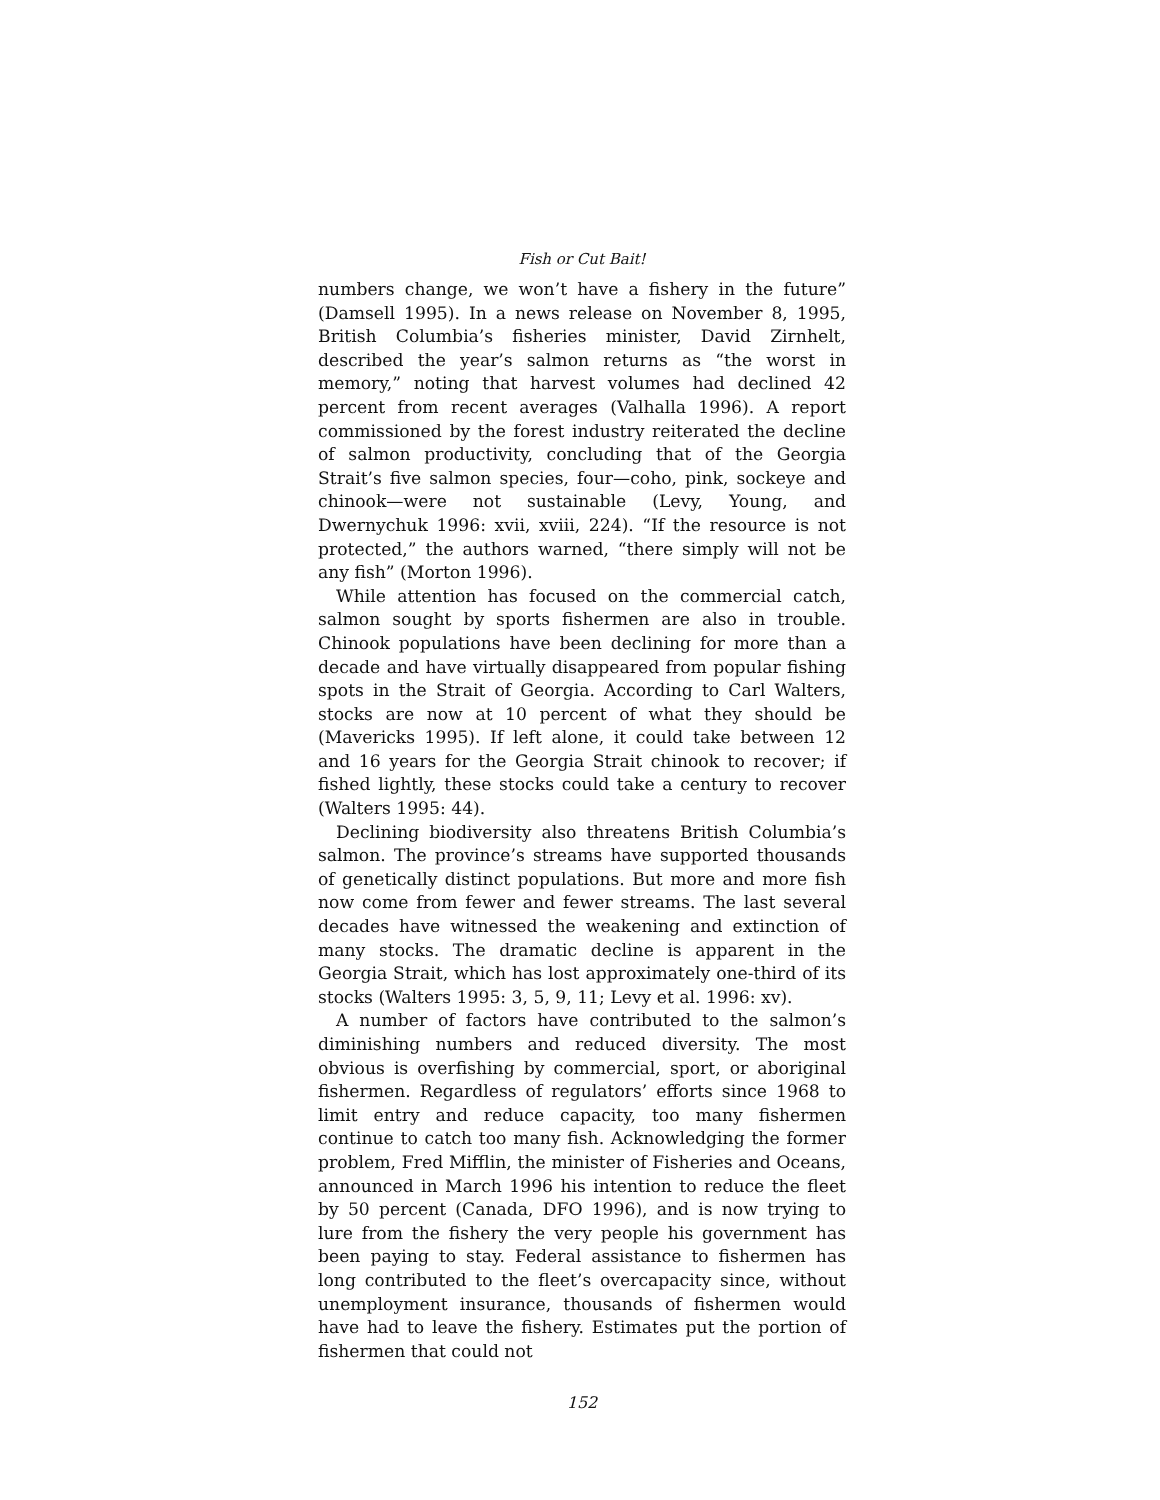Fish or Cut Bait!
numbers change, we won’t have a fishery in the future” (Damsell 1995). In a news release on November 8, 1995, British Columbia’s fisheries minister, David Zirnhelt, described the year’s salmon returns as “the worst in memory,” noting that harvest volumes had declined 42 percent from recent averages (Valhalla 1996). A report commissioned by the forest industry reiterated the decline of salmon productivity, concluding that of the Georgia Strait’s five salmon species, four—coho, pink, sockeye and chinook—were not sustainable (Levy, Young, and Dwernychuk 1996: xvii, xviii, 224). “If the resource is not protected,” the authors warned, “there simply will not be any fish” (Morton 1996).
While attention has focused on the commercial catch, salmon sought by sports fishermen are also in trouble. Chinook populations have been declining for more than a decade and have virtually disappeared from popular fishing spots in the Strait of Georgia. According to Carl Walters, stocks are now at 10 percent of what they should be (Mavericks 1995). If left alone, it could take between 12 and 16 years for the Georgia Strait chinook to recover; if fished lightly, these stocks could take a century to recover (Walters 1995: 44).
Declining biodiversity also threatens British Columbia’s salmon. The province’s streams have supported thousands of genetically distinct populations. But more and more fish now come from fewer and fewer streams. The last several decades have witnessed the weakening and extinction of many stocks. The dramatic decline is apparent in the Georgia Strait, which has lost approximately one-third of its stocks (Walters 1995: 3, 5, 9, 11; Levy et al. 1996: xv).
A number of factors have contributed to the salmon’s diminishing numbers and reduced diversity. The most obvious is overfishing by commercial, sport, or aboriginal fishermen. Regardless of regulators’ efforts since 1968 to limit entry and reduce capacity, too many fishermen continue to catch too many fish. Acknowledging the former problem, Fred Mifflin, the minister of Fisheries and Oceans, announced in March 1996 his intention to reduce the fleet by 50 percent (Canada, DFO 1996), and is now trying to lure from the fishery the very people his government has been paying to stay. Federal assistance to fishermen has long contributed to the fleet’s overcapacity since, without unemployment insurance, thousands of fishermen would have had to leave the fishery. Estimates put the portion of fishermen that could not
152